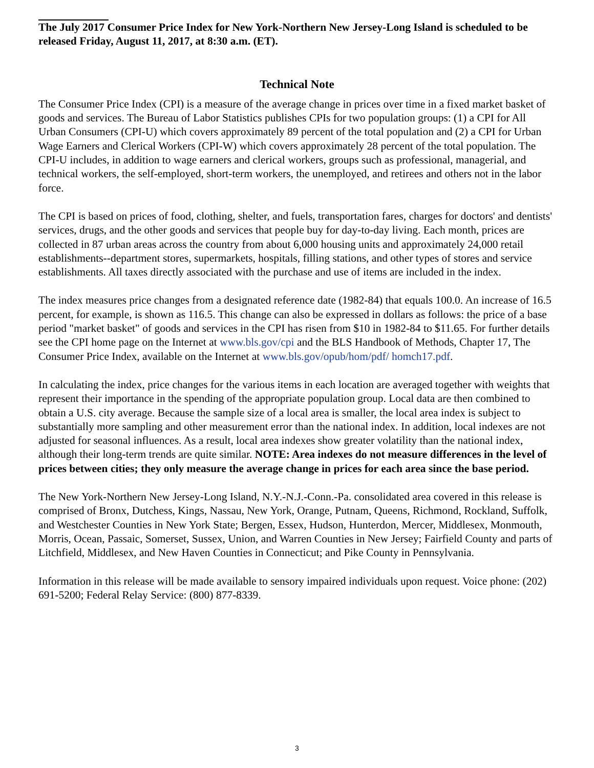The July 2017 Consumer Price Index for New York-Northern New Jersey-Long Island is scheduled to be released Friday, August 11, 2017, at 8:30 a.m. (ET).
Technical Note
The Consumer Price Index (CPI) is a measure of the average change in prices over time in a fixed market basket of goods and services. The Bureau of Labor Statistics publishes CPIs for two population groups: (1) a CPI for All Urban Consumers (CPI-U) which covers approximately 89 percent of the total population and (2) a CPI for Urban Wage Earners and Clerical Workers (CPI-W) which covers approximately 28 percent of the total population. The CPI-U includes, in addition to wage earners and clerical workers, groups such as professional, managerial, and technical workers, the self-employed, short-term workers, the unemployed, and retirees and others not in the labor force.
The CPI is based on prices of food, clothing, shelter, and fuels, transportation fares, charges for doctors' and dentists' services, drugs, and the other goods and services that people buy for day-to-day living. Each month, prices are collected in 87 urban areas across the country from about 6,000 housing units and approximately 24,000 retail establishments--department stores, supermarkets, hospitals, filling stations, and other types of stores and service establishments. All taxes directly associated with the purchase and use of items are included in the index.
The index measures price changes from a designated reference date (1982-84) that equals 100.0. An increase of 16.5 percent, for example, is shown as 116.5. This change can also be expressed in dollars as follows: the price of a base period "market basket" of goods and services in the CPI has risen from $10 in 1982-84 to $11.65. For further details see the CPI home page on the Internet at www.bls.gov/cpi and the BLS Handbook of Methods, Chapter 17, The Consumer Price Index, available on the Internet at www.bls.gov/opub/hom/pdf/ homch17.pdf.
In calculating the index, price changes for the various items in each location are averaged together with weights that represent their importance in the spending of the appropriate population group. Local data are then combined to obtain a U.S. city average. Because the sample size of a local area is smaller, the local area index is subject to substantially more sampling and other measurement error than the national index. In addition, local indexes are not adjusted for seasonal influences. As a result, local area indexes show greater volatility than the national index, although their long-term trends are quite similar. NOTE: Area indexes do not measure differences in the level of prices between cities; they only measure the average change in prices for each area since the base period.
The New York-Northern New Jersey-Long Island, N.Y.-N.J.-Conn.-Pa. consolidated area covered in this release is comprised of Bronx, Dutchess, Kings, Nassau, New York, Orange, Putnam, Queens, Richmond, Rockland, Suffolk, and Westchester Counties in New York State; Bergen, Essex, Hudson, Hunterdon, Mercer, Middlesex, Monmouth, Morris, Ocean, Passaic, Somerset, Sussex, Union, and Warren Counties in New Jersey; Fairfield County and parts of Litchfield, Middlesex, and New Haven Counties in Connecticut; and Pike County in Pennsylvania.
Information in this release will be made available to sensory impaired individuals upon request. Voice phone: (202) 691-5200; Federal Relay Service: (800) 877-8339.
3